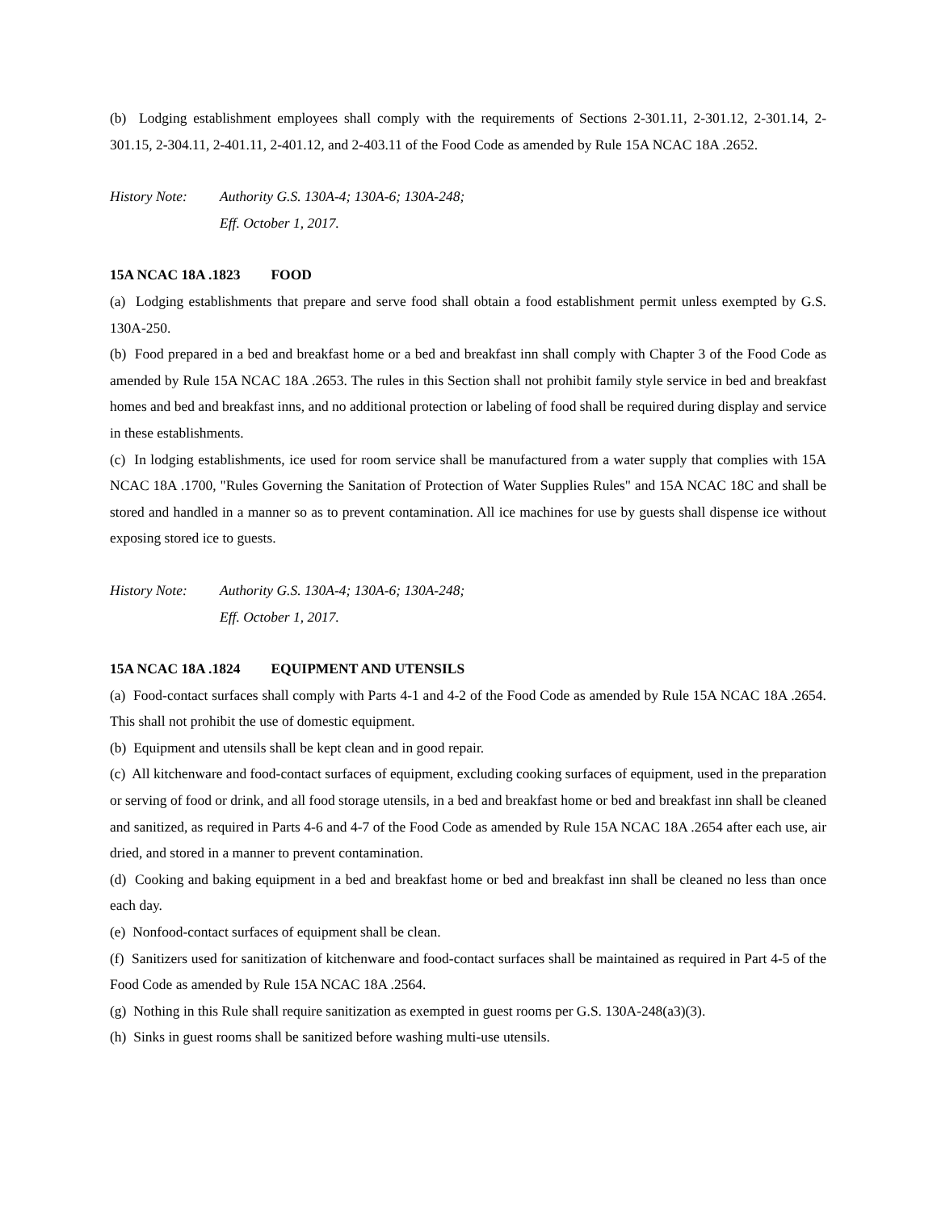(b) Lodging establishment employees shall comply with the requirements of Sections 2-301.11, 2-301.12, 2-301.14, 2-301.15, 2-304.11, 2-401.11, 2-401.12, and 2-403.11 of the Food Code as amended by Rule 15A NCAC 18A .2652.
History Note:
Authority G.S. 130A-4; 130A-6; 130A-248;
Eff. October 1, 2017.
15A NCAC 18A .1823 FOOD
(a) Lodging establishments that prepare and serve food shall obtain a food establishment permit unless exempted by G.S. 130A-250.
(b) Food prepared in a bed and breakfast home or a bed and breakfast inn shall comply with Chapter 3 of the Food Code as amended by Rule 15A NCAC 18A .2653. The rules in this Section shall not prohibit family style service in bed and breakfast homes and bed and breakfast inns, and no additional protection or labeling of food shall be required during display and service in these establishments.
(c) In lodging establishments, ice used for room service shall be manufactured from a water supply that complies with 15A NCAC 18A .1700, "Rules Governing the Sanitation of Protection of Water Supplies Rules" and 15A NCAC 18C and shall be stored and handled in a manner so as to prevent contamination. All ice machines for use by guests shall dispense ice without exposing stored ice to guests.
History Note:
Authority G.S. 130A-4; 130A-6; 130A-248;
Eff. October 1, 2017.
15A NCAC 18A .1824 EQUIPMENT AND UTENSILS
(a) Food-contact surfaces shall comply with Parts 4-1 and 4-2 of the Food Code as amended by Rule 15A NCAC 18A .2654. This shall not prohibit the use of domestic equipment.
(b) Equipment and utensils shall be kept clean and in good repair.
(c) All kitchenware and food-contact surfaces of equipment, excluding cooking surfaces of equipment, used in the preparation or serving of food or drink, and all food storage utensils, in a bed and breakfast home or bed and breakfast inn shall be cleaned and sanitized, as required in Parts 4-6 and 4-7 of the Food Code as amended by Rule 15A NCAC 18A .2654 after each use, air dried, and stored in a manner to prevent contamination.
(d) Cooking and baking equipment in a bed and breakfast home or bed and breakfast inn shall be cleaned no less than once each day.
(e) Nonfood-contact surfaces of equipment shall be clean.
(f) Sanitizers used for sanitization of kitchenware and food-contact surfaces shall be maintained as required in Part 4-5 of the Food Code as amended by Rule 15A NCAC 18A .2564.
(g) Nothing in this Rule shall require sanitization as exempted in guest rooms per G.S. 130A-248(a3)(3).
(h) Sinks in guest rooms shall be sanitized before washing multi-use utensils.